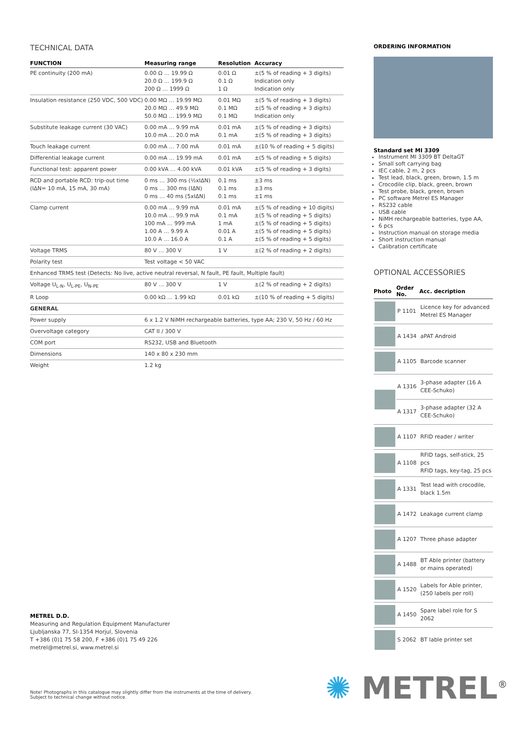TECHNICAL DATA
| FUNCTION | Measuring range | Resolution | Accuracy |
| --- | --- | --- | --- |
| PE continuity (200 mA) | 0.00 Ω … 19.99 Ω 20.0 Ω … 199.9 Ω 200 Ω … 1999 Ω | 0.01 Ω 0.1 Ω 1 Ω | ±(5 % of reading + 3 digits) Indication only Indication only |
| Insulation resistance (250 VDC, 500 VDC) | 0.00 MΩ … 19.99 MΩ 20.0 MΩ … 49.9 MΩ 50.0 MΩ … 199.9 MΩ | 0.01 MΩ 0.1 MΩ 0.1 MΩ | ±(5 % of reading + 3 digits) ±(5 % of reading + 3 digits) Indication only |
| Substitute leakage current (30 VAC) | 0.00 mA … 9.99 mA 10.0 mA … 20.0 mA | 0.01 mA 0.1 mA | ±(5 % of reading + 3 digits) ±(5 % of reading + 3 digits) |
| Touch leakage current | 0.00 mA … 7.00 mA | 0.01 mA | ±(10 % of reading + 5 digits) |
| Differential leakage current | 0.00 mA … 19.99 mA | 0.01 mA | ±(5 % of reading + 5 digits) |
| Functional test: apparent power | 0.00 kVA … 4.00 kVA | 0.01 kVA | ±(5 % of reading + 3 digits) |
| RCD and portable RCD: trip-out time (IΔN= 10 mA, 15 mA, 30 mA) | 0 ms … 300 ms (½xIΔN) 0 ms … 300 ms (IΔN) 0 ms … 40 ms (5xIΔN) | 0.1 ms 0.1 ms 0.1 ms | ±3 ms ±3 ms ±1 ms |
| Clamp current | 0.00 mA … 9.99 mA 10.0 mA … 99.9 mA 100 mA … 999 mA 1.00 A … 9.99 A 10.0 A … 16.0 A | 0.01 mA 0.1 mA 1 mA 0.01 A 0.1 A | ±(5 % of reading + 10 digits) ±(5 % of reading + 5 digits) ±(5 % of reading + 5 digits) ±(5 % of reading + 5 digits) ±(5 % of reading + 5 digits) |
| Voltage TRMS | 80 V … 300 V | 1 V | ±(2 % of reading + 2 digits) |
| Polarity test | Test voltage < 50 VAC | | |
| Enhanced TRMS test (Detects: No live, active neutral reversal, N fault, PE fault, Multiple fault) | | | |
| Voltage U<sub>L-N</sub>, U<sub>L-PE</sub>, U<sub>N-PE</sub> | 80 V … 300 V | 1 V | ±(2 % of reading + 2 digits) |
| R Loop | 0.00 kΩ … 1.99 kΩ | 0.01 kΩ | ±(10 % of reading + 5 digits) |
| GENERAL | | | |
| Power supply | 6 x 1.2 V NiMH rechargeable batteries, type AA; 230 V, 50 Hz / 60 Hz | | |
| Overvoltage category | CAT II / 300 V | | |
| COM port | RS232, USB and Bluetooth | | |
| Dimensions | 140 x 80 x 230 mm | | |
| Weight | 1.2 kg | | |
ORDERING INFORMATION
Standard set MI 3309
Instrument MI 3309 BT DeltaGT
Small soft carrying bag
IEC cable, 2 m, 2 pcs
Test lead, black, green, brown, 1.5 m
Crocodile clip, black, green, brown
Test probe, black, green, brown
PC software Metrel ES Manager
RS232 cable
USB cable
NiMH rechargeable batteries, type AA,
6 pcs
Instruction manual on storage media
Short instruction manual
Calibration certificate
OPTIONAL ACCESSORIES
| Photo | Order No. | Acc. decription |
| --- | --- | --- |
| | P 1101 | Licence key for advanced Metrel ES Manager |
| | A 1434 | aPAT Android |
| | A 1105 | Barcode scanner |
| | A 1316 | 3-phase adapter (16 A CEE-Schuko) |
| | A 1317 | 3-phase adapter (32 A CEE-Schuko) |
| | A 1107 | RFID reader / writer |
| | A 1108 | RFID tags, self-stick, 25 pcs RFID tags, key-tag, 25 pcs |
| | A 1331 | Test lead with crocodile, black 1.5m |
| | A 1472 | Leakage current clamp |
| | A 1207 | Three phase adapter |
| | A 1488 | BT Able printer (battery or mains operated) |
| | A 1520 | Labels for Able printer, (250 labels per roll) |
| | A 1450 | Spare label role for S 2062 |
| | S 2062 | BT lable printer set |
METREL D.D.
Measuring and Regulation Equipment Manufacturer
Ljubljanska 77, SI-1354 Horjul, Slovenia
T +386 (0)1 75 58 200, F +386 (0)1 75 49 226
metrel@metrel.si, www.metrel.si
Note! Photographs in this catalogue may slightly differ from the instruments at the time of delivery.
Subject to technical change without notice.
✺ METREL<sup>®</sup>